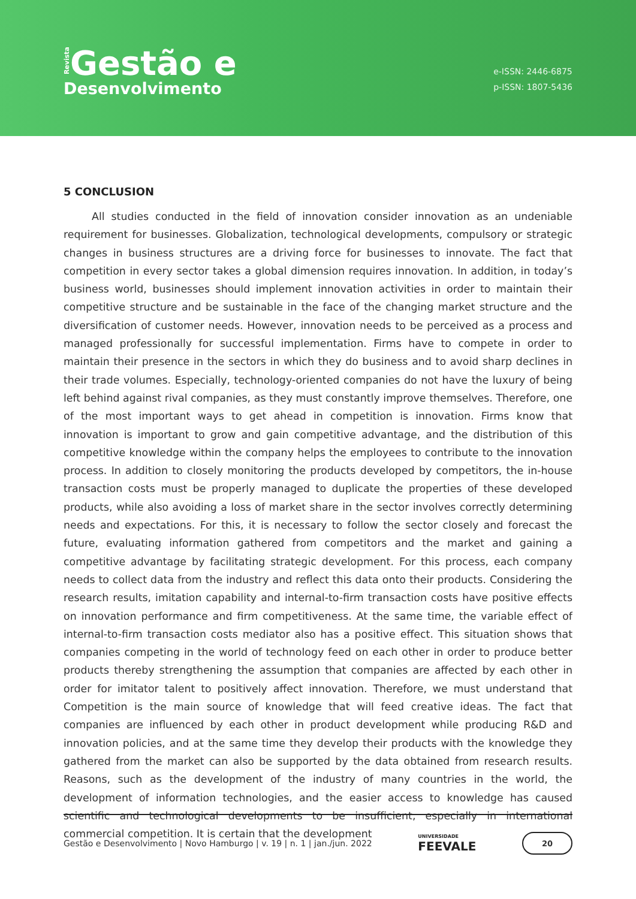Revista Gestão e
Desenvolvimento
e-ISSN: 2446-6875
p-ISSN: 1807-5436
5 CONCLUSION
All studies conducted in the field of innovation consider innovation as an undeniable requirement for businesses. Globalization, technological developments, compulsory or strategic changes in business structures are a driving force for businesses to innovate. The fact that competition in every sector takes a global dimension requires innovation. In addition, in today’s business world, businesses should implement innovation activities in order to maintain their competitive structure and be sustainable in the face of the changing market structure and the diversification of customer needs. However, innovation needs to be perceived as a process and managed professionally for successful implementation. Firms have to compete in order to maintain their presence in the sectors in which they do business and to avoid sharp declines in their trade volumes. Especially, technology-oriented companies do not have the luxury of being left behind against rival companies, as they must constantly improve themselves. Therefore, one of the most important ways to get ahead in competition is innovation. Firms know that innovation is important to grow and gain competitive advantage, and the distribution of this competitive knowledge within the company helps the employees to contribute to the innovation process. In addition to closely monitoring the products developed by competitors, the in-house transaction costs must be properly managed to duplicate the properties of these developed products, while also avoiding a loss of market share in the sector involves correctly determining needs and expectations. For this, it is necessary to follow the sector closely and forecast the future, evaluating information gathered from competitors and the market and gaining a competitive advantage by facilitating strategic development. For this process, each company needs to collect data from the industry and reflect this data onto their products. Considering the research results, imitation capability and internal-to-firm transaction costs have positive effects on innovation performance and firm competitiveness. At the same time, the variable effect of internal-to-firm transaction costs mediator also has a positive effect. This situation shows that companies competing in the world of technology feed on each other in order to produce better products thereby strengthening the assumption that companies are affected by each other in order for imitator talent to positively affect innovation. Therefore, we must understand that Competition is the main source of knowledge that will feed creative ideas. The fact that companies are influenced by each other in product development while producing R&D and innovation policies, and at the same time they develop their products with the knowledge they gathered from the market can also be supported by the data obtained from research results. Reasons, such as the development of the industry of many countries in the world, the development of information technologies, and the easier access to knowledge has caused scientific and technological developments to be insufficient, especially in international commercial competition. It is certain that the development
Gestão e Desenvolvimento | Novo Hamburgo | v. 19 | n. 1 | jan./jun. 2022 UNIVERSIDADE
FEEVALE 20